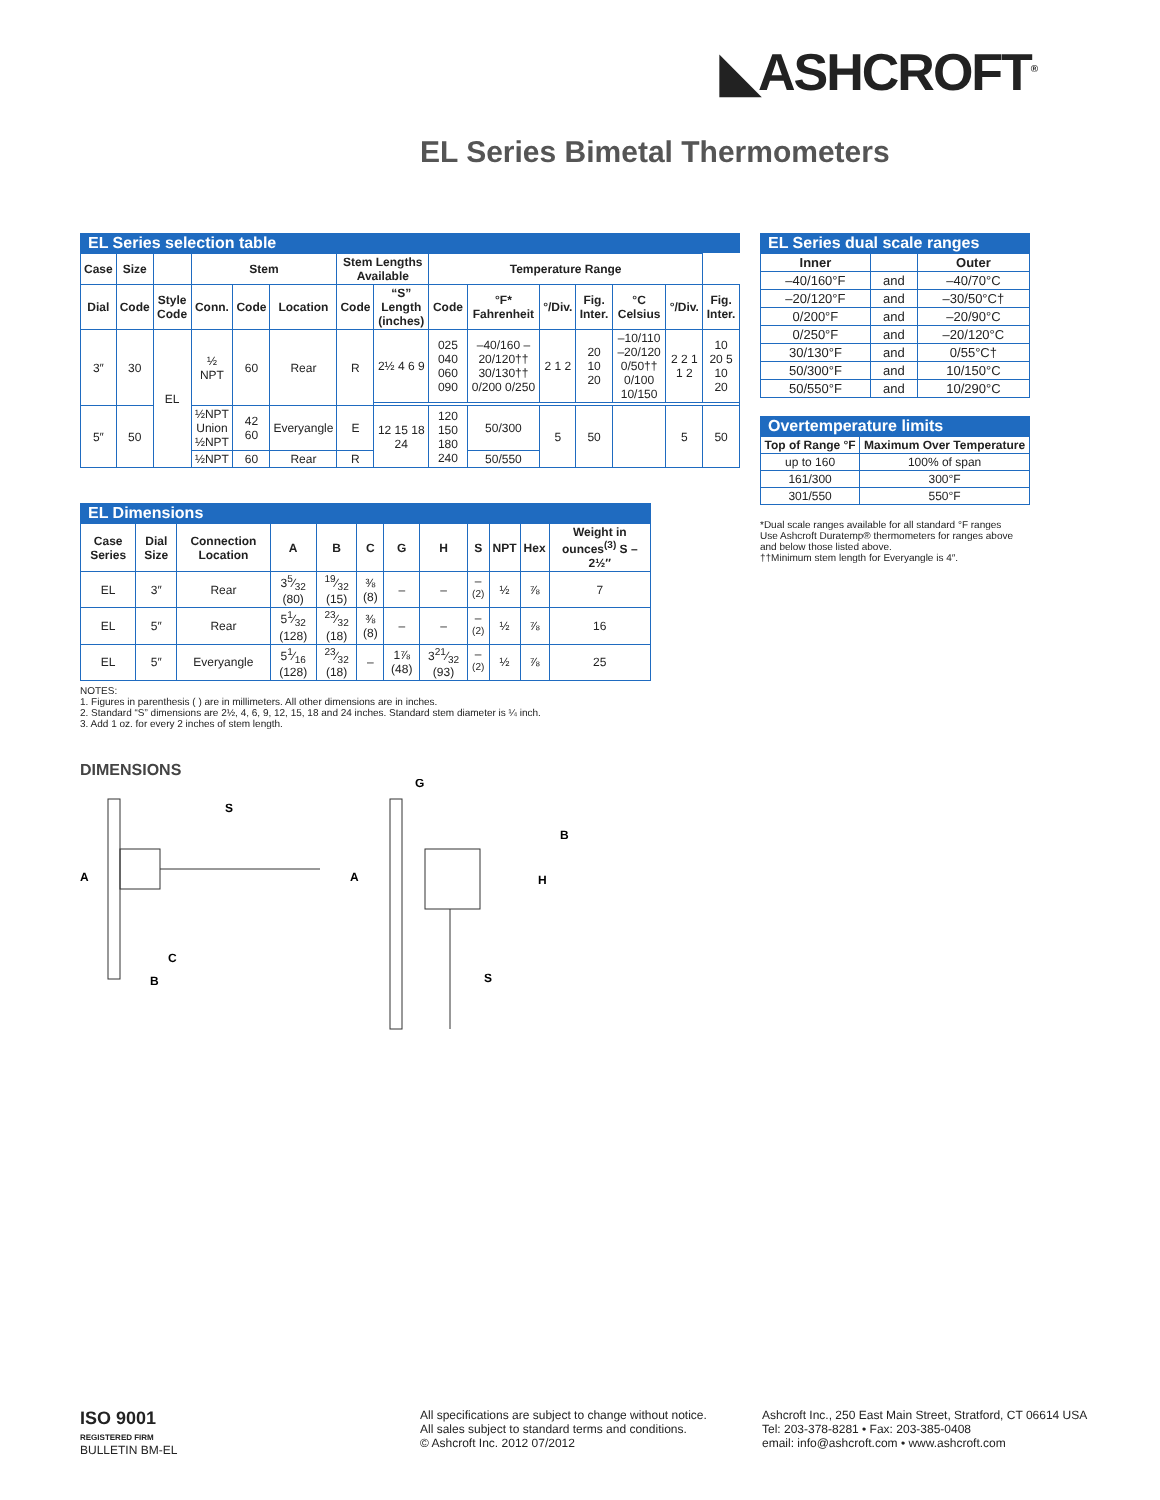◣ASHCROFT<sup>®</sup>
EL Series Bimetal Thermometers
EL Series selection table
| Case | Size | | Stem | | | Stem Lengths Available | | Temperature Range | | | | | | |
| --- | --- | --- | --- | --- | --- | --- | --- | --- | --- | --- | --- | --- | --- | --- |
| Dial | Code | Style Code | Conn. | Code | Location | Code | “S” Length (inches) | Code | °F* Fahrenheit | °/Div. | Fig. Inter. | °C Celsius | °/Div. | Fig. Inter. |
| 3″ | 30 | EL | ½ NPT | 60 | Rear | R | 2½ 4 6 9 | 025 040 060 090 | –40/160 –20/120†† 30/130†† 0/200 0/250 | 2 1 2 | 20 10 20 | –10/110 –20/120 0/50†† 0/100 10/150 | 2 2 1 1 2 | 10 20 5 10 20 |
| 5″ | 50 | | ½NPT Union ½NPT | 42 60 | Everyangle | E | 12 15 18 24 | 120 150 180 240 | 50/300 | 5 | 50 | | 5 | 50 |
| | | | ½NPT | 60 | Rear | R | | | 50/550 | | | | | |
EL Dimensions
| Case Series | Dial Size | Connection Location | A | B | C | G | H | S | NPT | Hex | Weight in ounces<sup>(3)</sup> S – 2½″ |
| --- | --- | --- | --- | --- | --- | --- | --- | --- | --- | --- | --- |
| EL | 3″ | Rear | 35⁄32 (80) | 19⁄32 (15) | ⅜ (8) | – | – | –<sup>(2)</sup> | ½ | ⅞ | 7 |
| EL | 5″ | Rear | 51⁄32 (128) | 23⁄32 (18) | ⅜ (8) | – | – | –<sup>(2)</sup> | ½ | ⅞ | 16 |
| EL | 5″ | Everyangle | 51⁄16 (128) | 23⁄32 (18) | – | 1⅞ (48) | 321⁄32 (93) | –<sup>(2)</sup> | ½ | ⅞ | 25 |
NOTES:
1. Figures in parenthesis ( ) are in millimeters. All other dimensions are in inches.
2. Standard “S” dimensions are 2½, 4, 6, 9, 12, 15, 18 and 24 inches. Standard stem diameter is ¼ inch.
3. Add 1 oz. for every 2 inches of stem length.
DIMENSIONS
A
S
C
B
A
G
B
H
S
EL Series dual scale ranges
| Inner | | Outer |
| --- | --- | --- |
| –40/160°F | and | –40/70°C |
| –20/120°F | and | –30/50°C† |
| 0/200°F | and | –20/90°C |
| 0/250°F | and | –20/120°C |
| 30/130°F | and | 0/55°C† |
| 50/300°F | and | 10/150°C |
| 50/550°F | and | 10/290°C |
Overtemperature limits
| Top of Range °F | Maximum Over Temperature |
| --- | --- |
| up to 160 | 100% of span |
| 161/300 | 300°F |
| 301/550 | 550°F |
*Dual scale ranges available for all standard °F ranges
Use Ashcroft Duratemp® thermometers for ranges above and below those listed above.
††Minimum stem length for Everyangle is 4″.
ISO 9001
REGISTERED FIRM
BULLETIN BM-EL
All specifications are subject to change without notice.
All sales subject to standard terms and conditions.
© Ashcroft Inc. 2012 07/2012
Ashcroft Inc., 250 East Main Street, Stratford, CT 06614 USA
Tel: 203-378-8281 • Fax: 203-385-0408
email: info@ashcroft.com • www.ashcroft.com